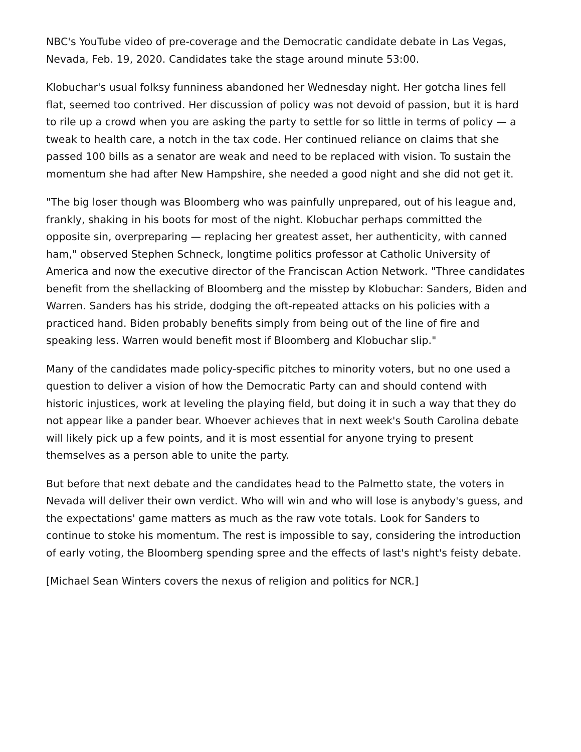NBC's YouTube video of pre-coverage and the Democratic candidate debate in Las Vegas, Nevada, Feb. 19, 2020. Candidates take the stage around minute 53:00.
Klobuchar's usual folksy funniness abandoned her Wednesday night. Her gotcha lines fell flat, seemed too contrived. Her discussion of policy was not devoid of passion, but it is hard to rile up a crowd when you are asking the party to settle for so little in terms of policy — a tweak to health care, a notch in the tax code. Her continued reliance on claims that she passed 100 bills as a senator are weak and need to be replaced with vision. To sustain the momentum she had after New Hampshire, she needed a good night and she did not get it.
"The big loser though was Bloomberg who was painfully unprepared, out of his league and, frankly, shaking in his boots for most of the night. Klobuchar perhaps committed the opposite sin, overpreparing — replacing her greatest asset, her authenticity, with canned ham," observed Stephen Schneck, longtime politics professor at Catholic University of America and now the executive director of the Franciscan Action Network. "Three candidates benefit from the shellacking of Bloomberg and the misstep by Klobuchar: Sanders, Biden and Warren. Sanders has his stride, dodging the oft-repeated attacks on his policies with a practiced hand. Biden probably benefits simply from being out of the line of fire and speaking less. Warren would benefit most if Bloomberg and Klobuchar slip."
Many of the candidates made policy-specific pitches to minority voters, but no one used a question to deliver a vision of how the Democratic Party can and should contend with historic injustices, work at leveling the playing field, but doing it in such a way that they do not appear like a pander bear. Whoever achieves that in next week's South Carolina debate will likely pick up a few points, and it is most essential for anyone trying to present themselves as a person able to unite the party.
But before that next debate and the candidates head to the Palmetto state, the voters in Nevada will deliver their own verdict. Who will win and who will lose is anybody's guess, and the expectations' game matters as much as the raw vote totals. Look for Sanders to continue to stoke his momentum. The rest is impossible to say, considering the introduction of early voting, the Bloomberg spending spree and the effects of last's night's feisty debate.
[Michael Sean Winters covers the nexus of religion and politics for NCR.]